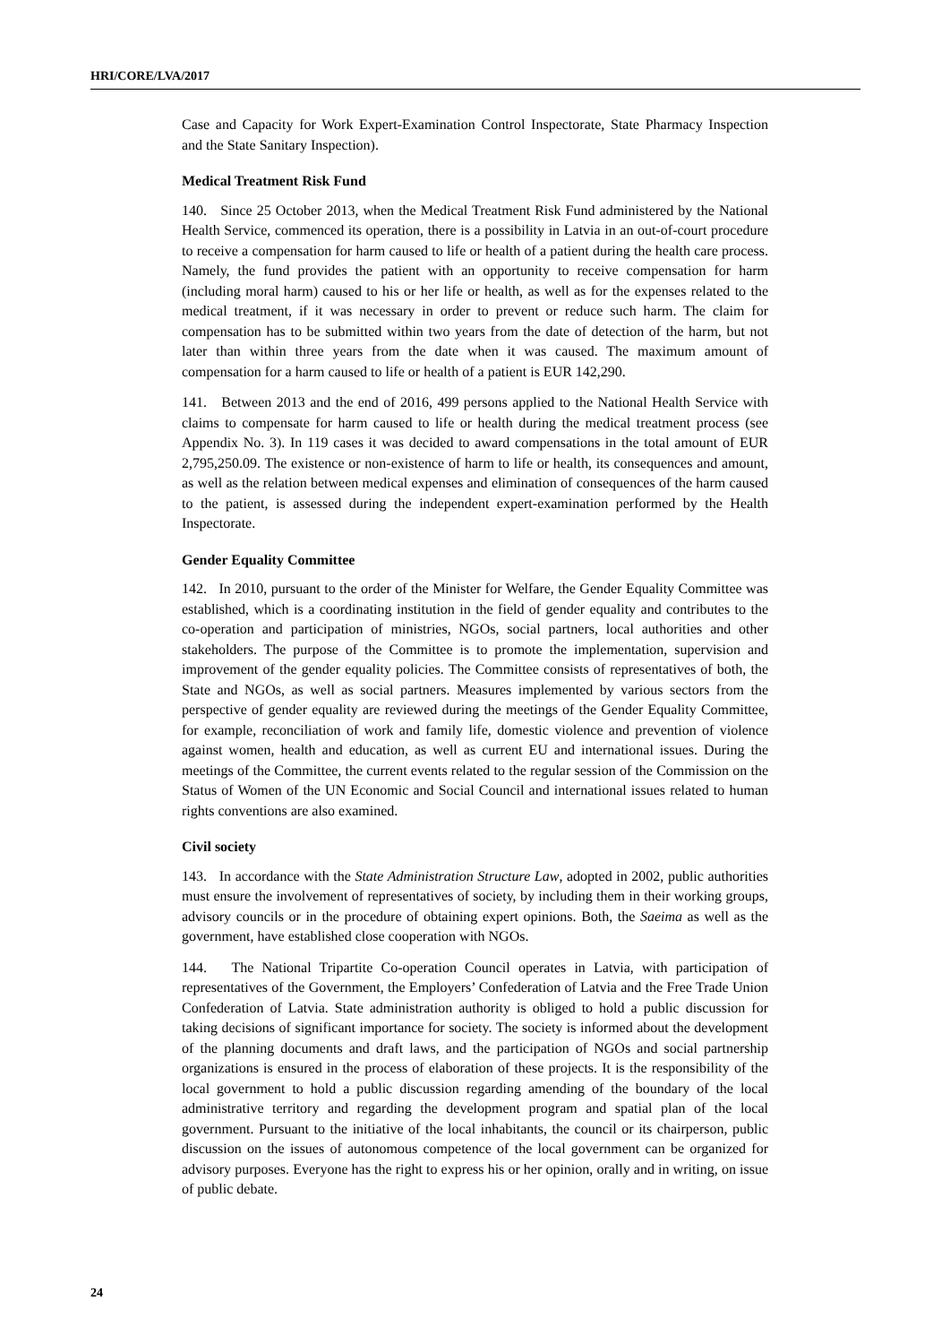HRI/CORE/LVA/2017
Case and Capacity for Work Expert-Examination Control Inspectorate, State Pharmacy Inspection and the State Sanitary Inspection).
Medical Treatment Risk Fund
140. Since 25 October 2013, when the Medical Treatment Risk Fund administered by the National Health Service, commenced its operation, there is a possibility in Latvia in an out-of-court procedure to receive a compensation for harm caused to life or health of a patient during the health care process. Namely, the fund provides the patient with an opportunity to receive compensation for harm (including moral harm) caused to his or her life or health, as well as for the expenses related to the medical treatment, if it was necessary in order to prevent or reduce such harm. The claim for compensation has to be submitted within two years from the date of detection of the harm, but not later than within three years from the date when it was caused. The maximum amount of compensation for a harm caused to life or health of a patient is EUR 142,290.
141. Between 2013 and the end of 2016, 499 persons applied to the National Health Service with claims to compensate for harm caused to life or health during the medical treatment process (see Appendix No. 3). In 119 cases it was decided to award compensations in the total amount of EUR 2,795,250.09. The existence or non-existence of harm to life or health, its consequences and amount, as well as the relation between medical expenses and elimination of consequences of the harm caused to the patient, is assessed during the independent expert-examination performed by the Health Inspectorate.
Gender Equality Committee
142. In 2010, pursuant to the order of the Minister for Welfare, the Gender Equality Committee was established, which is a coordinating institution in the field of gender equality and contributes to the co-operation and participation of ministries, NGOs, social partners, local authorities and other stakeholders. The purpose of the Committee is to promote the implementation, supervision and improvement of the gender equality policies. The Committee consists of representatives of both, the State and NGOs, as well as social partners. Measures implemented by various sectors from the perspective of gender equality are reviewed during the meetings of the Gender Equality Committee, for example, reconciliation of work and family life, domestic violence and prevention of violence against women, health and education, as well as current EU and international issues. During the meetings of the Committee, the current events related to the regular session of the Commission on the Status of Women of the UN Economic and Social Council and international issues related to human rights conventions are also examined.
Civil society
143. In accordance with the State Administration Structure Law, adopted in 2002, public authorities must ensure the involvement of representatives of society, by including them in their working groups, advisory councils or in the procedure of obtaining expert opinions. Both, the Saeima as well as the government, have established close cooperation with NGOs.
144. The National Tripartite Co-operation Council operates in Latvia, with participation of representatives of the Government, the Employers’ Confederation of Latvia and the Free Trade Union Confederation of Latvia. State administration authority is obliged to hold a public discussion for taking decisions of significant importance for society. The society is informed about the development of the planning documents and draft laws, and the participation of NGOs and social partnership organizations is ensured in the process of elaboration of these projects. It is the responsibility of the local government to hold a public discussion regarding amending of the boundary of the local administrative territory and regarding the development program and spatial plan of the local government. Pursuant to the initiative of the local inhabitants, the council or its chairperson, public discussion on the issues of autonomous competence of the local government can be organized for advisory purposes. Everyone has the right to express his or her opinion, orally and in writing, on issue of public debate.
24